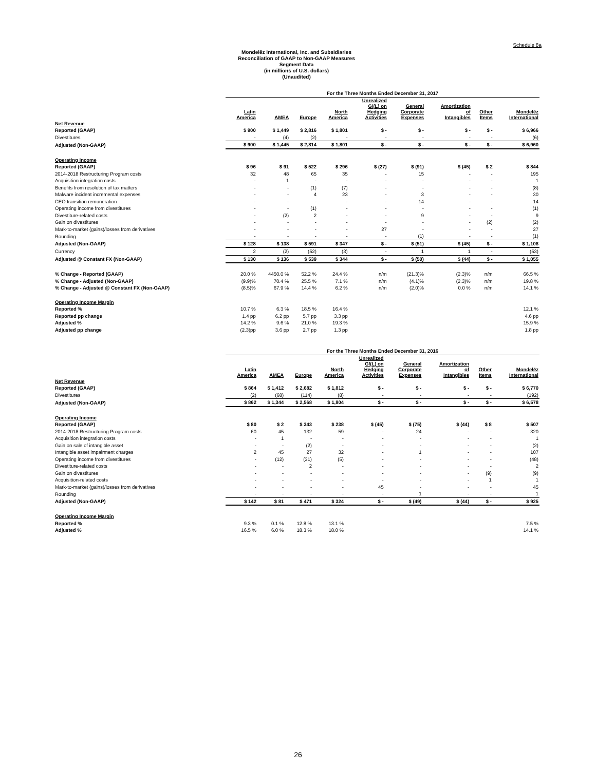Schedule 8a
Mondelēz International, Inc. and Subsidiaries
Reconciliation of GAAP to Non-GAAP Measures
Segment Data
(in millions of U.S. dollars)
(Unaudited)
| | For the Three Months Ended December 31, 2017 | | | | | | | | |
| | Latin America | AMEA | Europe | North America | Unrealized G/(L) on Hedging Activities | General Corporate Expenses | Amortization of Intangibles | Other Items | Mondelēz International |
| Net Revenue | | | | | | | | | |
| Reported (GAAP) | $ 900 | $ 1,449 | $ 2,816 | $ 1,801 | $ - | $ - | $ - | $ - | $ 6,966 |
| Divestitures | - | (4) | (2) | - | - | - | - | - | (6) |
| Adjusted (Non-GAAP) | $ 900 | $ 1,445 | $ 2,814 | $ 1,801 | $ - | $ - | $ - | $ - | $ 6,960 |
| Operating Income | | | | | | | | | |
| Reported (GAAP) | $ 96 | $ 91 | $ 522 | $ 296 | $ (27) | $ (91) | $ (45) | $ 2 | $ 844 |
| 2014-2018 Restructuring Program costs | 32 | 48 | 65 | 35 | - | 15 | - | - | 195 |
| Acquisition integration costs | - | 1 | - | - | - | - | - | - | 1 |
| Benefits from resolution of tax matters | - | - | (1) | (7) | - | - | - | - | (8) |
| Malware incident incremental expenses | - | - | 4 | 23 | - | 3 | - | - | 30 |
| CEO transition remuneration | - | - | - | - | - | 14 | - | - | 14 |
| Operating income from divestitures | - | - | (1) | - | - | - | - | - | (1) |
| Divestiture-related costs | - | (2) | 2 | - | - | 9 | - | - | 9 |
| Gain on divestitures | - | - | - | - | - | - | - | (2) | (2) |
| Mark-to-market (gains)/losses from derivatives | - | - | - | - | 27 | - | - | - | 27 |
| Rounding | - | - | - | - | - | (1) | - | - | (1) |
| Adjusted (Non-GAAP) | $ 128 | $ 138 | $ 591 | $ 347 | $ - | $ (51) | $ (45) | $ - | $ 1,108 |
| Currency | 2 | (2) | (52) | (3) | - | 1 | 1 | - | (53) |
| Adjusted @ Constant FX (Non-GAAP) | $ 130 | $ 136 | $ 539 | $ 344 | $ - | $ (50) | $ (44) | $ - | $ 1,055 |
| % Change - Reported (GAAP) | 20.0 % | 4450.0 % | 52.2 % | 24.4 % | n/m | (21.3)% | (2.3)% | n/m | 66.5 % |
| % Change - Adjusted (Non-GAAP) | (9.9)% | 70.4 % | 25.5 % | 7.1 % | n/m | (4.1)% | (2.3)% | n/m | 19.8 % |
| % Change - Adjusted @ Constant FX (Non-GAAP) | (8.5)% | 67.9 % | 14.4 % | 6.2 % | n/m | (2.0)% | 0.0 % | n/m | 14.1 % |
| Operating Income Margin | | | | | | | | | |
| Reported % | 10.7 % | 6.3 % | 18.5 % | 16.4 % | | | | | 12.1 % |
| Reported pp change | 1.4 pp | 6.2 pp | 5.7 pp | 3.3 pp | | | | | 4.6 pp |
| Adjusted % | 14.2 % | 9.6 % | 21.0 % | 19.3 % | | | | | 15.9 % |
| Adjusted pp change | (2.3)pp | 3.6 pp | 2.7 pp | 1.3 pp | | | | | 1.8 pp |
| | For the Three Months Ended December 31, 2016 | | | | | | | | |
| | Latin America | AMEA | Europe | North America | Unrealized G/(L) on Hedging Activities | General Corporate Expenses | Amortization of Intangibles | Other Items | Mondelēz International |
| Net Revenue | | | | | | | | | |
| Reported (GAAP) | $ 864 | $ 1,412 | $ 2,682 | $ 1,812 | $ - | $ - | $ - | $ - | $ 6,770 |
| Divestitures | (2) | (68) | (114) | (8) | - | - | - | - | (192) |
| Adjusted (Non-GAAP) | $ 862 | $ 1,344 | $ 2,568 | $ 1,804 | $ - | $ - | $ - | $ - | $ 6,578 |
| Operating Income | | | | | | | | | |
| Reported (GAAP) | $ 80 | $ 2 | $ 343 | $ 238 | $ (45) | $ (75) | $ (44) | $ 8 | $ 507 |
| 2014-2018 Restructuring Program costs | 60 | 45 | 132 | 59 | - | 24 | - | - | 320 |
| Acquisition integration costs | - | 1 | - | - | - | - | - | - | 1 |
| Gain on sale of intangible asset | - | - | (2) | - | - | - | - | - | (2) |
| Intangible asset impairment charges | 2 | 45 | 27 | 32 | - | 1 | - | - | 107 |
| Operating income from divestitures | - | (12) | (31) | (5) | - | - | - | - | (48) |
| Divestiture-related costs | - | - | 2 | - | - | - | - | - | 2 |
| Gain on divestitures | - | - | - | - | - | - | - | (9) | (9) |
| Acquisition-related costs | - | - | - | - | - | - | - | 1 | 1 |
| Mark-to-market (gains)/losses from derivatives | - | - | - | - | 45 | - | - | - | 45 |
| Rounding | - | - | - | - | - | 1 | - | - | 1 |
| Adjusted (Non-GAAP) | $ 142 | $ 81 | $ 471 | $ 324 | $ - | $ (49) | $ (44) | $ - | $ 925 |
| Operating Income Margin | | | | | | | | | |
| Reported % | 9.3 % | 0.1 % | 12.8 % | 13.1 % | | | | | 7.5 % |
| Adjusted % | 16.5 % | 6.0 % | 18.3 % | 18.0 % | | | | | 14.1 % |
26